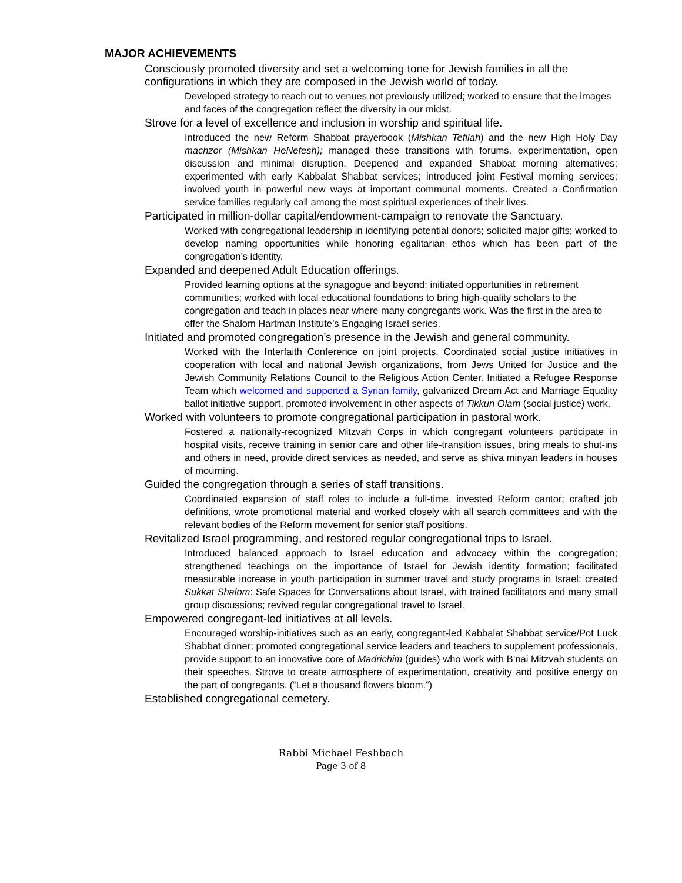MAJOR ACHIEVEMENTS
Consciously promoted diversity and set a welcoming tone for Jewish families in all the configurations in which they are composed in the Jewish world of today.
Developed strategy to reach out to venues not previously utilized; worked to ensure that the images and faces of the congregation reflect the diversity in our midst.
Strove for a level of excellence and inclusion in worship and spiritual life.
Introduced the new Reform Shabbat prayerbook (Mishkan Tefilah) and the new High Holy Day machzor (Mishkan HeNefesh); managed these transitions with forums, experimentation, open discussion and minimal disruption. Deepened and expanded Shabbat morning alternatives; experimented with early Kabbalat Shabbat services; introduced joint Festival morning services; involved youth in powerful new ways at important communal moments. Created a Confirmation service families regularly call among the most spiritual experiences of their lives.
Participated in million-dollar capital/endowment-campaign to renovate the Sanctuary.
Worked with congregational leadership in identifying potential donors; solicited major gifts; worked to develop naming opportunities while honoring egalitarian ethos which has been part of the congregation’s identity.
Expanded and deepened Adult Education offerings.
Provided learning options at the synagogue and beyond; initiated opportunities in retirement communities; worked with local educational foundations to bring high-quality scholars to the congregation and teach in places near where many congregants work. Was the first in the area to offer the Shalom Hartman Institute’s Engaging Israel series.
Initiated and promoted congregation’s presence in the Jewish and general community.
Worked with the Interfaith Conference on joint projects. Coordinated social justice initiatives in cooperation with local and national Jewish organizations, from Jews United for Justice and the Jewish Community Relations Council to the Religious Action Center. Initiated a Refugee Response Team which welcomed and supported a Syrian family, galvanized Dream Act and Marriage Equality ballot initiative support, promoted involvement in other aspects of Tikkun Olam (social justice) work.
Worked with volunteers to promote congregational participation in pastoral work.
Fostered a nationally-recognized Mitzvah Corps in which congregant volunteers participate in hospital visits, receive training in senior care and other life-transition issues, bring meals to shut-ins and others in need, provide direct services as needed, and serve as shiva minyan leaders in houses of mourning.
Guided the congregation through a series of staff transitions.
Coordinated expansion of staff roles to include a full-time, invested Reform cantor; crafted job definitions, wrote promotional material and worked closely with all search committees and with the relevant bodies of the Reform movement for senior staff positions.
Revitalized Israel programming, and restored regular congregational trips to Israel.
Introduced balanced approach to Israel education and advocacy within the congregation; strengthened teachings on the importance of Israel for Jewish identity formation; facilitated measurable increase in youth participation in summer travel and study programs in Israel; created Sukkat Shalom: Safe Spaces for Conversations about Israel, with trained facilitators and many small group discussions; revived regular congregational travel to Israel.
Empowered congregant-led initiatives at all levels.
Encouraged worship-initiatives such as an early, congregant-led Kabbalat Shabbat service/Pot Luck Shabbat dinner; promoted congregational service leaders and teachers to supplement professionals, provide support to an innovative core of Madrichim (guides) who work with B’nai Mitzvah students on their speeches. Strove to create atmosphere of experimentation, creativity and positive energy on the part of congregants. (“Let a thousand flowers bloom.”)
Established congregational cemetery.
Rabbi Michael Feshbach
Page 3 of 8